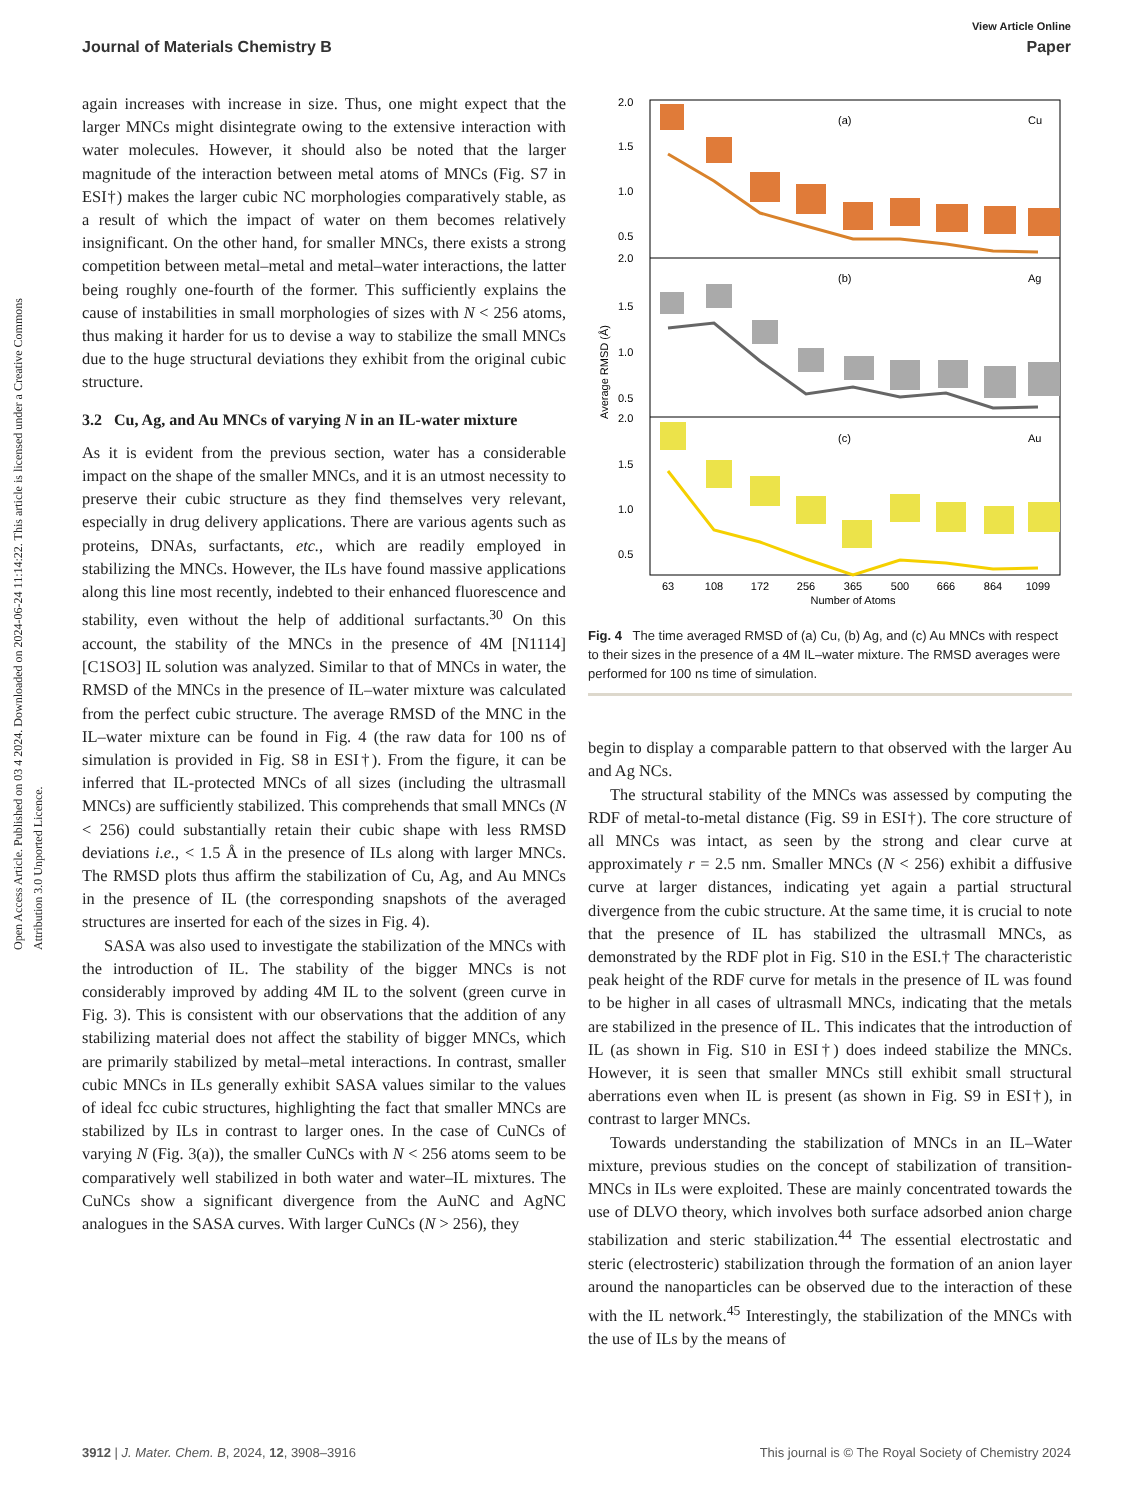View Article Online
Journal of Materials Chemistry B Paper
Open Access Article. Published on 03 4 2024. Downloaded on 2024-06-24 11:14:22. This article is licensed under a Creative Commons Attribution 3.0 Unported Licence.
again increases with increase in size. Thus, one might expect that the larger MNCs might disintegrate owing to the extensive interaction with water molecules. However, it should also be noted that the larger magnitude of the interaction between metal atoms of MNCs (Fig. S7 in ESI†) makes the larger cubic NC morphologies comparatively stable, as a result of which the impact of water on them becomes relatively insignificant. On the other hand, for smaller MNCs, there exists a strong competition between metal–metal and metal–water interactions, the latter being roughly one-fourth of the former. This sufficiently explains the cause of instabilities in small morphologies of sizes with N < 256 atoms, thus making it harder for us to devise a way to stabilize the small MNCs due to the huge structural deviations they exhibit from the original cubic structure.
3.2 Cu, Ag, and Au MNCs of varying N in an IL-water mixture
As it is evident from the previous section, water has a considerable impact on the shape of the smaller MNCs, and it is an utmost necessity to preserve their cubic structure as they find themselves very relevant, especially in drug delivery applications. There are various agents such as proteins, DNAs, surfactants, etc., which are readily employed in stabilizing the MNCs. However, the ILs have found massive applications along this line most recently, indebted to their enhanced fluorescence and stability, even without the help of additional surfactants.<sup>30</sup> On this account, the stability of the MNCs in the presence of 4M [N1114][C1SO3] IL solution was analyzed. Similar to that of MNCs in water, the RMSD of the MNCs in the presence of IL–water mixture was calculated from the perfect cubic structure. The average RMSD of the MNC in the IL–water mixture can be found in Fig. 4 (the raw data for 100 ns of simulation is provided in Fig. S8 in ESI†). From the figure, it can be inferred that IL-protected MNCs of all sizes (including the ultrasmall MNCs) are sufficiently stabilized. This comprehends that small MNCs (N < 256) could substantially retain their cubic shape with less RMSD deviations i.e., < 1.5 Å in the presence of ILs along with larger MNCs. The RMSD plots thus affirm the stabilization of Cu, Ag, and Au MNCs in the presence of IL (the corresponding snapshots of the averaged structures are inserted for each of the sizes in Fig. 4).
SASA was also used to investigate the stabilization of the MNCs with the introduction of IL. The stability of the bigger MNCs is not considerably improved by adding 4M IL to the solvent (green curve in Fig. 3). This is consistent with our observations that the addition of any stabilizing material does not affect the stability of bigger MNCs, which are primarily stabilized by metal–metal interactions. In contrast, smaller cubic MNCs in ILs generally exhibit SASA values similar to the values of ideal fcc cubic structures, highlighting the fact that smaller MNCs are stabilized by ILs in contrast to larger ones. In the case of CuNCs of varying N (Fig. 3(a)), the smaller CuNCs with N < 256 atoms seem to be comparatively well stabilized in both water and water–IL mixtures. The CuNCs show a significant divergence from the AuNC and AgNC analogues in the SASA curves. With larger CuNCs (N > 256), they
Average RMSD (Å)
2.0
1.5
1.0
0.5
2.0
1.5
1.0
0.5
2.0
1.5
1.0
0.5
(a)
(b)
(c)
Cu
Ag
Au
63
108
172
256
365
500
666
864
1099
Number of Atoms
Fig. 4 The time averaged RMSD of (a) Cu, (b) Ag, and (c) Au MNCs with respect to their sizes in the presence of a 4M IL–water mixture. The RMSD averages were performed for 100 ns time of simulation.
begin to display a comparable pattern to that observed with the larger Au and Ag NCs.
The structural stability of the MNCs was assessed by computing the RDF of metal-to-metal distance (Fig. S9 in ESI†). The core structure of all MNCs was intact, as seen by the strong and clear curve at approximately r = 2.5 nm. Smaller MNCs (N < 256) exhibit a diffusive curve at larger distances, indicating yet again a partial structural divergence from the cubic structure. At the same time, it is crucial to note that the presence of IL has stabilized the ultrasmall MNCs, as demonstrated by the RDF plot in Fig. S10 in the ESI.† The characteristic peak height of the RDF curve for metals in the presence of IL was found to be higher in all cases of ultrasmall MNCs, indicating that the metals are stabilized in the presence of IL. This indicates that the introduction of IL (as shown in Fig. S10 in ESI†) does indeed stabilize the MNCs. However, it is seen that smaller MNCs still exhibit small structural aberrations even when IL is present (as shown in Fig. S9 in ESI†), in contrast to larger MNCs.
Towards understanding the stabilization of MNCs in an IL–Water mixture, previous studies on the concept of stabilization of transition-MNCs in ILs were exploited. These are mainly concentrated towards the use of DLVO theory, which involves both surface adsorbed anion charge stabilization and steric stabilization.<sup>44</sup> The essential electrostatic and steric (electrosteric) stabilization through the formation of an anion layer around the nanoparticles can be observed due to the interaction of these with the IL network.<sup>45</sup> Interestingly, the stabilization of the MNCs with the use of ILs by the means of
3912 | J. Mater. Chem. B, 2024, 12, 3908–3916 This journal is © The Royal Society of Chemistry 2024